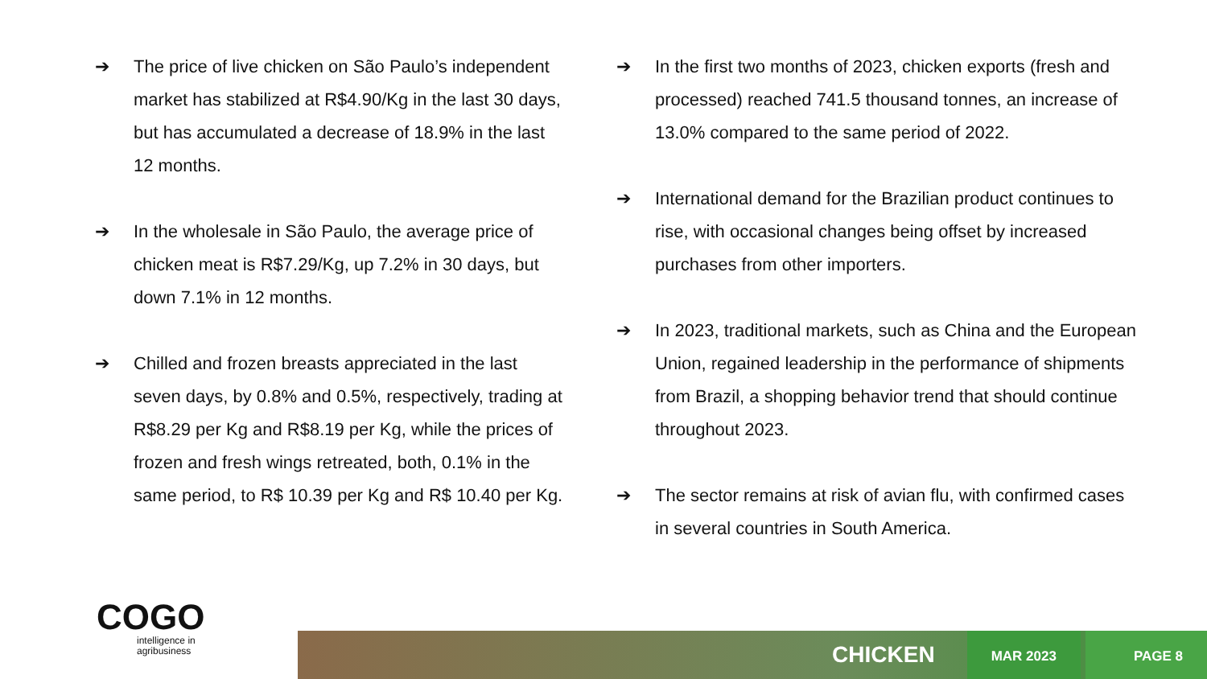➔ The price of live chicken on São Paulo’s independent market has stabilized at R$4.90/Kg in the last 30 days, but has accumulated a decrease of 18.9% in the last 12 months.
➔ In the wholesale in São Paulo, the average price of chicken meat is R$7.29/Kg, up 7.2% in 30 days, but down 7.1% in 12 months.
➔ Chilled and frozen breasts appreciated in the last seven days, by 0.8% and 0.5%, respectively, trading at R$8.29 per Kg and R$8.19 per Kg, while the prices of frozen and fresh wings retreated, both, 0.1% in the same period, to R$ 10.39 per Kg and R$ 10.40 per Kg.
➔ In the first two months of 2023, chicken exports (fresh and processed) reached 741.5 thousand tonnes, an increase of 13.0% compared to the same period of 2022.
➔ International demand for the Brazilian product continues to rise, with occasional changes being offset by increased purchases from other importers.
➔ In 2023, traditional markets, such as China and the European Union, regained leadership in the performance of shipments from Brazil, a shopping behavior trend that should continue throughout 2023.
➔ The sector remains at risk of avian flu, with confirmed cases in several countries in South America.
COGO
intelligence in
agribusiness
CHICKEN
MAR 2023 PAGE 8